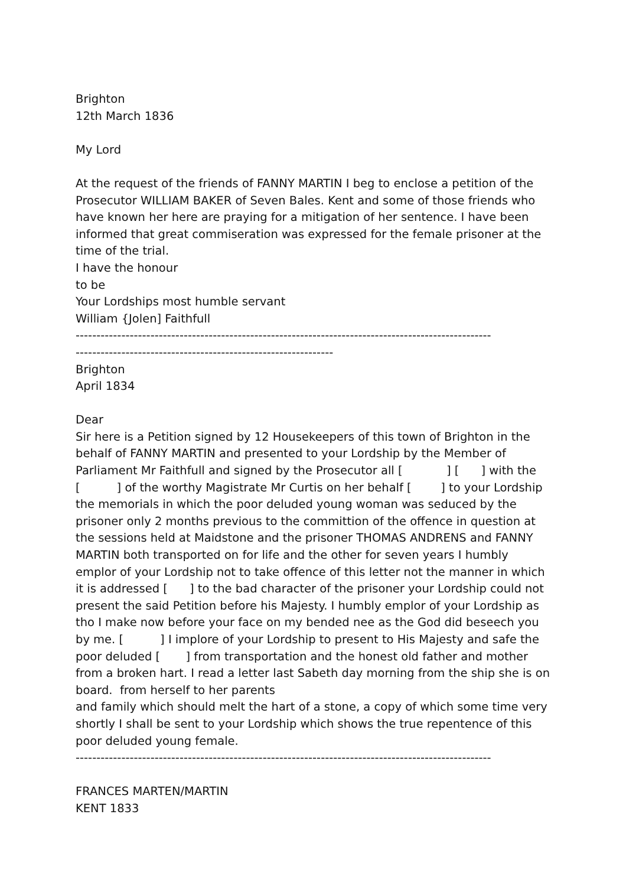Brighton
12th March 1836
My Lord
At the request of the friends of FANNY MARTIN I beg to enclose a petition of the Prosecutor WILLIAM BAKER of Seven Bales. Kent and some of those friends who have known her here are praying for a mitigation of her sentence. I have been informed that great commiseration was expressed for the female prisoner at the time of the trial.
I have the honour
to be
Your Lordships most humble servant
William {Jolen] Faithfull
----------------------------------------------------------------------------------------------------
--------------------------------------------------------------
Brighton
April 1834
Dear
Sir here is a Petition signed by 12 Housekeepers of this town of Brighton in the behalf of FANNY MARTIN and presented to your Lordship by the Member of Parliament Mr Faithfull and signed by the Prosecutor all [ ] [ ] with the [ ] of the worthy Magistrate Mr Curtis on her behalf [ ] to your Lordship the memorials in which the poor deluded young woman was seduced by the prisoner only 2 months previous to the committion of the offence in question at the sessions held at Maidstone and the prisoner THOMAS ANDRENS and FANNY MARTIN both transported on for life and the other for seven years I humbly emplor of your Lordship not to take offence of this letter not the manner in which it is addressed [ ] to the bad character of the prisoner your Lordship could not present the said Petition before his Majesty. I humbly emplor of your Lordship as tho I make now before your face on my bended nee as the God did beseech you by me. [ ] I implore of your Lordship to present to His Majesty and safe the poor deluded [ ] from transportation and the honest old father and mother from a broken hart. I read a letter last Sabeth day morning from the ship she is on board. from herself to her parents
and family which should melt the hart of a stone, a copy of which some time very shortly I shall be sent to your Lordship which shows the true repentence of this poor deluded young female.
----------------------------------------------------------------------------------------------------
FRANCES MARTEN/MARTIN
KENT 1833